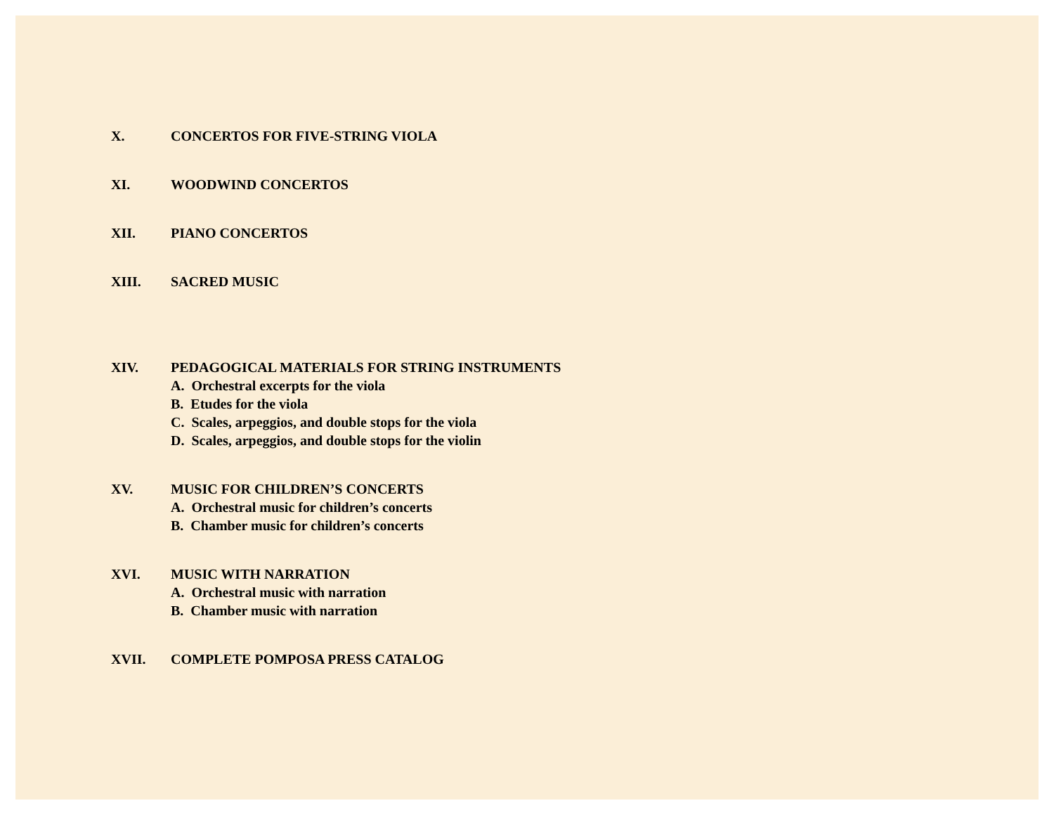X. CONCERTOS FOR FIVE-STRING VIOLA
XI. WOODWIND CONCERTOS
XII. PIANO CONCERTOS
XIII. SACRED MUSIC
XIV. PEDAGOGICAL MATERIALS FOR STRING INSTRUMENTS
A. Orchestral excerpts for the viola
B. Etudes for the viola
C. Scales, arpeggios, and double stops for the viola
D. Scales, arpeggios, and double stops for the violin
XV. MUSIC FOR CHILDREN’S CONCERTS
A. Orchestral music for children’s concerts
B. Chamber music for children’s concerts
XVI. MUSIC WITH NARRATION
A. Orchestral music with narration
B. Chamber music with narration
XVII. COMPLETE POMPOSA PRESS CATALOG